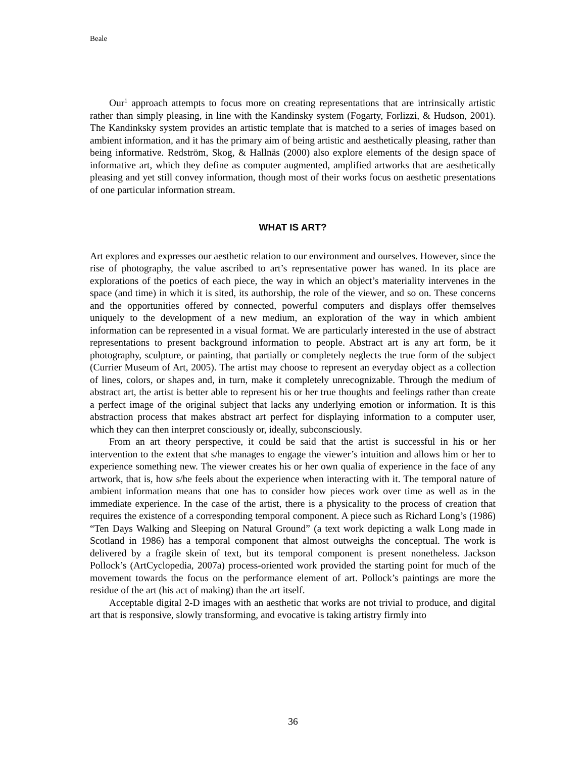Beale
Our<sup>1</sup> approach attempts to focus more on creating representations that are intrinsically artistic rather than simply pleasing, in line with the Kandinsky system (Fogarty, Forlizzi, & Hudson, 2001). The Kandinksky system provides an artistic template that is matched to a series of images based on ambient information, and it has the primary aim of being artistic and aesthetically pleasing, rather than being informative. Redström, Skog, & Hallnäs (2000) also explore elements of the design space of informative art, which they define as computer augmented, amplified artworks that are aesthetically pleasing and yet still convey information, though most of their works focus on aesthetic presentations of one particular information stream.
WHAT IS ART?
Art explores and expresses our aesthetic relation to our environment and ourselves. However, since the rise of photography, the value ascribed to art’s representative power has waned. In its place are explorations of the poetics of each piece, the way in which an object’s materiality intervenes in the space (and time) in which it is sited, its authorship, the role of the viewer, and so on. These concerns and the opportunities offered by connected, powerful computers and displays offer themselves uniquely to the development of a new medium, an exploration of the way in which ambient information can be represented in a visual format. We are particularly interested in the use of abstract representations to present background information to people. Abstract art is any art form, be it photography, sculpture, or painting, that partially or completely neglects the true form of the subject (Currier Museum of Art, 2005). The artist may choose to represent an everyday object as a collection of lines, colors, or shapes and, in turn, make it completely unrecognizable. Through the medium of abstract art, the artist is better able to represent his or her true thoughts and feelings rather than create a perfect image of the original subject that lacks any underlying emotion or information. It is this abstraction process that makes abstract art perfect for displaying information to a computer user, which they can then interpret consciously or, ideally, subconsciously.
From an art theory perspective, it could be said that the artist is successful in his or her intervention to the extent that s/he manages to engage the viewer’s intuition and allows him or her to experience something new. The viewer creates his or her own qualia of experience in the face of any artwork, that is, how s/he feels about the experience when interacting with it. The temporal nature of ambient information means that one has to consider how pieces work over time as well as in the immediate experience. In the case of the artist, there is a physicality to the process of creation that requires the existence of a corresponding temporal component. A piece such as Richard Long’s (1986) “Ten Days Walking and Sleeping on Natural Ground” (a text work depicting a walk Long made in Scotland in 1986) has a temporal component that almost outweighs the conceptual. The work is delivered by a fragile skein of text, but its temporal component is present nonetheless. Jackson Pollock’s (ArtCyclopedia, 2007a) process-oriented work provided the starting point for much of the movement towards the focus on the performance element of art. Pollock’s paintings are more the residue of the art (his act of making) than the art itself.
Acceptable digital 2-D images with an aesthetic that works are not trivial to produce, and digital art that is responsive, slowly transforming, and evocative is taking artistry firmly into
36